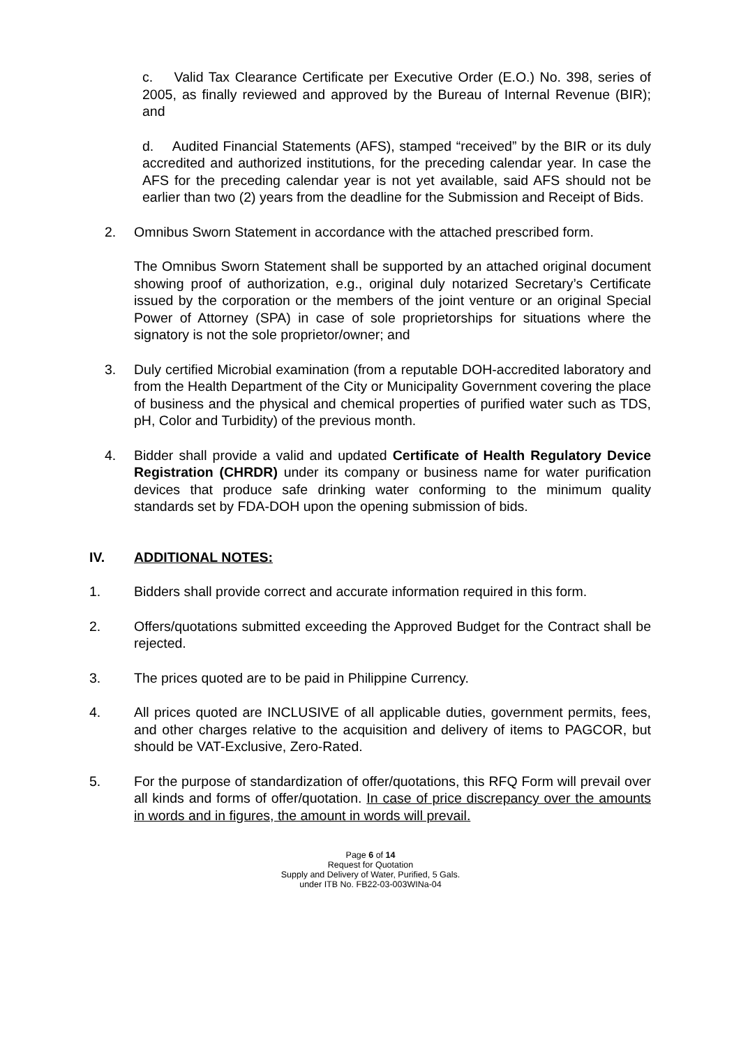c. Valid Tax Clearance Certificate per Executive Order (E.O.) No. 398, series of 2005, as finally reviewed and approved by the Bureau of Internal Revenue (BIR); and
d. Audited Financial Statements (AFS), stamped “received” by the BIR or its duly accredited and authorized institutions, for the preceding calendar year. In case the AFS for the preceding calendar year is not yet available, said AFS should not be earlier than two (2) years from the deadline for the Submission and Receipt of Bids.
2. Omnibus Sworn Statement in accordance with the attached prescribed form.
The Omnibus Sworn Statement shall be supported by an attached original document showing proof of authorization, e.g., original duly notarized Secretary’s Certificate issued by the corporation or the members of the joint venture or an original Special Power of Attorney (SPA) in case of sole proprietorships for situations where the signatory is not the sole proprietor/owner; and
3. Duly certified Microbial examination (from a reputable DOH-accredited laboratory and from the Health Department of the City or Municipality Government covering the place of business and the physical and chemical properties of purified water such as TDS, pH, Color and Turbidity) of the previous month.
4. Bidder shall provide a valid and updated Certificate of Health Regulatory Device Registration (CHRDR) under its company or business name for water purification devices that produce safe drinking water conforming to the minimum quality standards set by FDA-DOH upon the opening submission of bids.
IV. ADDITIONAL NOTES:
1. Bidders shall provide correct and accurate information required in this form.
2. Offers/quotations submitted exceeding the Approved Budget for the Contract shall be rejected.
3. The prices quoted are to be paid in Philippine Currency.
4. All prices quoted are INCLUSIVE of all applicable duties, government permits, fees, and other charges relative to the acquisition and delivery of items to PAGCOR, but should be VAT-Exclusive, Zero-Rated.
5. For the purpose of standardization of offer/quotations, this RFQ Form will prevail over all kinds and forms of offer/quotation. In case of price discrepancy over the amounts in words and in figures, the amount in words will prevail.
Page 6 of 14
Request for Quotation
Supply and Delivery of Water, Purified, 5 Gals.
under ITB No. FB22-03-003WINa-04